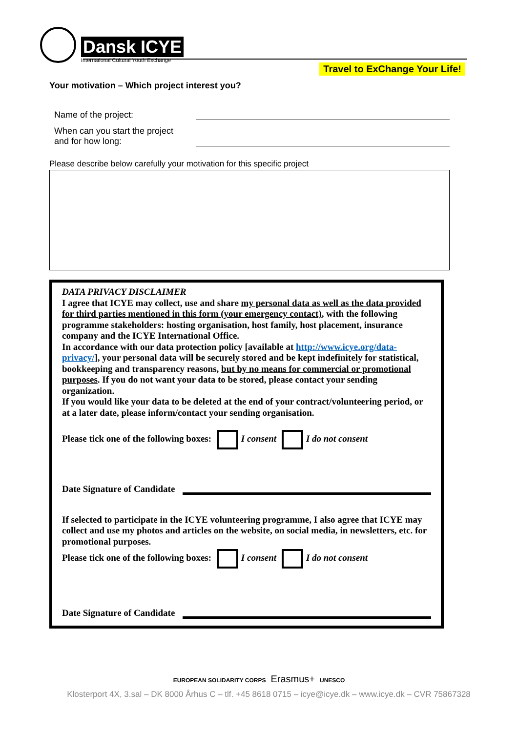Dansk ICYE
International Cultural Youth Exchange
Travel to ExChange Your Life!
Your motivation – Which project interest you?
Name of the project:
When can you start the project
and for how long:
Please describe below carefully your motivation for this specific project
DATA PRIVACY DISCLAIMER
I agree that ICYE may collect, use and share my personal data as well as the data provided for third parties mentioned in this form (your emergency contact), with the following programme stakeholders: hosting organisation, host family, host placement, insurance company and the ICYE International Office.
In accordance with our data protection policy [available at http://www.icye.org/data-privacy/], your personal data will be securely stored and be kept indefinitely for statistical, bookkeeping and transparency reasons, but by no means for commercial or promotional purposes. If you do not want your data to be stored, please contact your sending organization.
If you would like your data to be deleted at the end of your contract/volunteering period, or at a later date, please inform/contact your sending organisation.
Please tick one of the following boxes: I consent I do not consent
Date Signature of Candidate
If selected to participate in the ICYE volunteering programme, I also agree that ICYE may collect and use my photos and articles on the website, on social media, in newsletters, etc. for promotional purposes.
Please tick one of the following boxes: I consent I do not consent
Date Signature of Candidate
EUROPEAN SOLIDARITY CORPS Erasmus+ UNESCO
Klosterport 4X, 3.sal – DK 8000 Århus C – tlf. +45 8618 0715 – icye@icye.dk – www.icye.dk – CVR 75867328